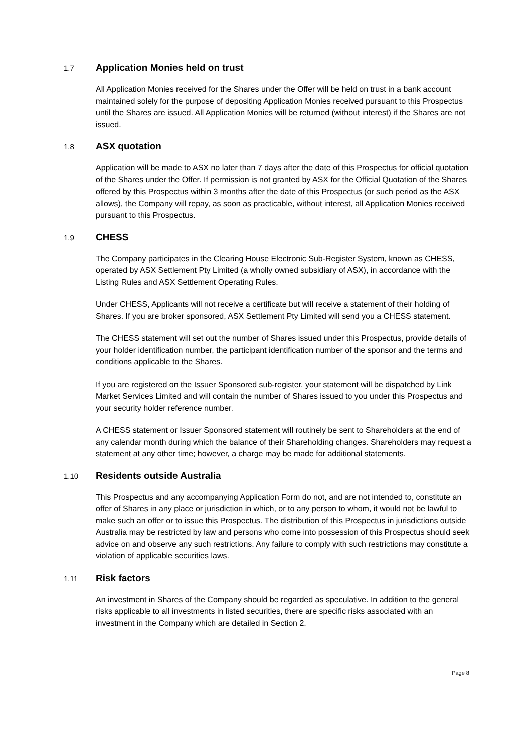1.7 Application Monies held on trust
All Application Monies received for the Shares under the Offer will be held on trust in a bank account maintained solely for the purpose of depositing Application Monies received pursuant to this Prospectus until the Shares are issued. All Application Monies will be returned (without interest) if the Shares are not issued.
1.8 ASX quotation
Application will be made to ASX no later than 7 days after the date of this Prospectus for official quotation of the Shares under the Offer. If permission is not granted by ASX for the Official Quotation of the Shares offered by this Prospectus within 3 months after the date of this Prospectus (or such period as the ASX allows), the Company will repay, as soon as practicable, without interest, all Application Monies received pursuant to this Prospectus.
1.9 CHESS
The Company participates in the Clearing House Electronic Sub-Register System, known as CHESS, operated by ASX Settlement Pty Limited (a wholly owned subsidiary of ASX), in accordance with the Listing Rules and ASX Settlement Operating Rules.
Under CHESS, Applicants will not receive a certificate but will receive a statement of their holding of Shares. If you are broker sponsored, ASX Settlement Pty Limited will send you a CHESS statement.
The CHESS statement will set out the number of Shares issued under this Prospectus, provide details of your holder identification number, the participant identification number of the sponsor and the terms and conditions applicable to the Shares.
If you are registered on the Issuer Sponsored sub-register, your statement will be dispatched by Link Market Services Limited and will contain the number of Shares issued to you under this Prospectus and your security holder reference number.
A CHESS statement or Issuer Sponsored statement will routinely be sent to Shareholders at the end of any calendar month during which the balance of their Shareholding changes. Shareholders may request a statement at any other time; however, a charge may be made for additional statements.
1.10 Residents outside Australia
This Prospectus and any accompanying Application Form do not, and are not intended to, constitute an offer of Shares in any place or jurisdiction in which, or to any person to whom, it would not be lawful to make such an offer or to issue this Prospectus. The distribution of this Prospectus in jurisdictions outside Australia may be restricted by law and persons who come into possession of this Prospectus should seek advice on and observe any such restrictions. Any failure to comply with such restrictions may constitute a violation of applicable securities laws.
1.11 Risk factors
An investment in Shares of the Company should be regarded as speculative. In addition to the general risks applicable to all investments in listed securities, there are specific risks associated with an investment in the Company which are detailed in Section 2.
Page 8